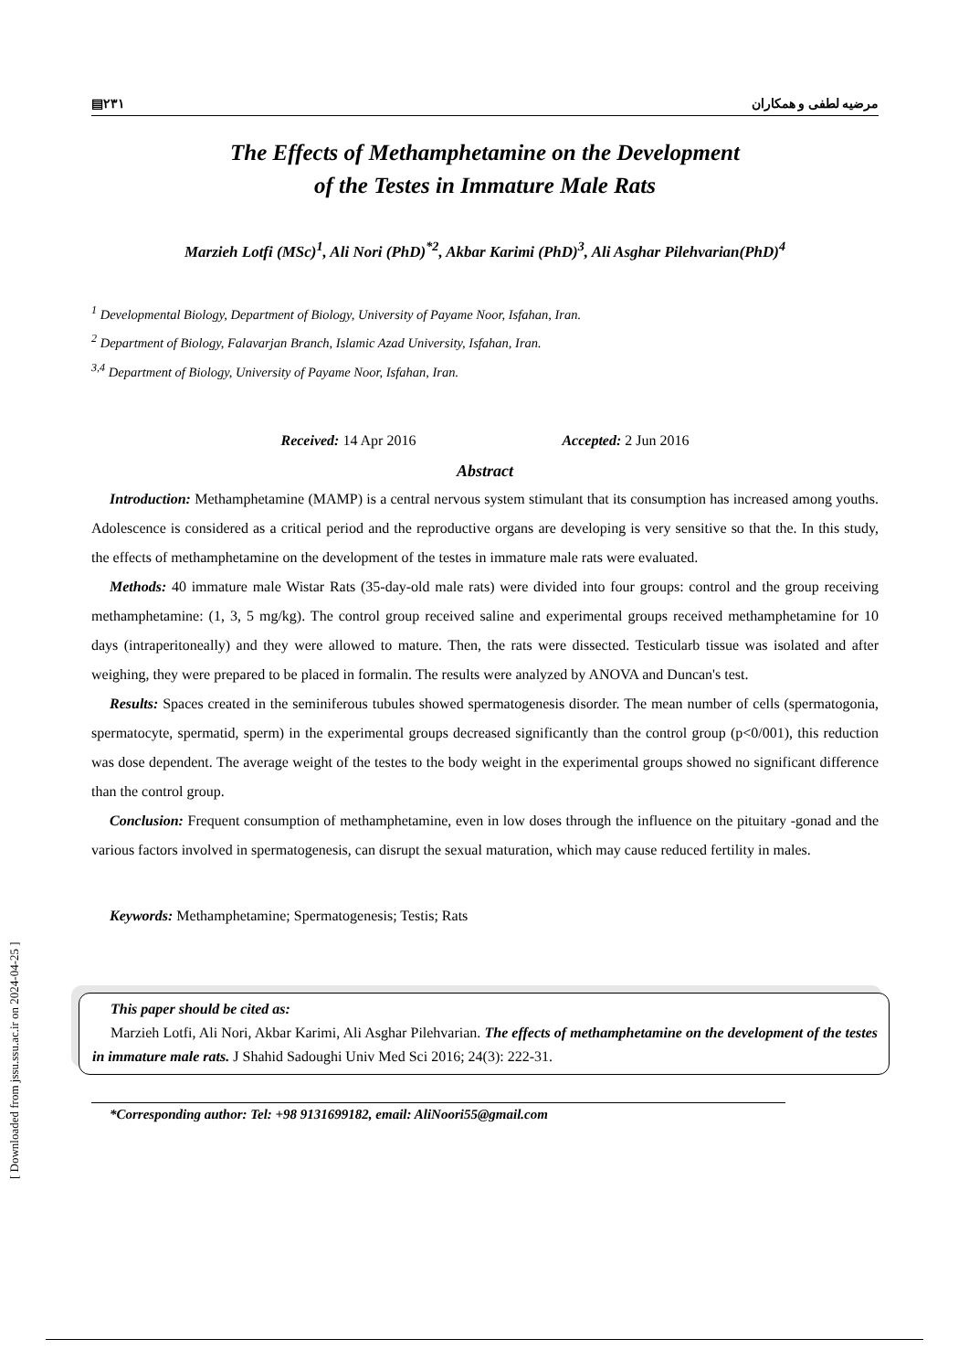▤٢٣١ مرضیه لطفی و همکاران
The Effects of Methamphetamine on the Development
of the Testes in Immature Male Rats
Marzieh Lotfi (MSc)<sup>1</sup>, Ali Nori (PhD)<sup>*2</sup>, Akbar Karimi (PhD)<sup>3</sup>, Ali Asghar Pilehvarian(PhD)<sup>4</sup>
<sup>1</sup> Developmental Biology, Department of Biology, University of Payame Noor, Isfahan, Iran.
<sup>2</sup> Department of Biology, Falavarjan Branch, Islamic Azad University, Isfahan, Iran.
<sup>3,4</sup> Department of Biology, University of Payame Noor, Isfahan, Iran.
Received: 14 Apr 2016 Accepted: 2 Jun 2016
Abstract
Introduction: Methamphetamine (MAMP) is a central nervous system stimulant that its consumption has increased among youths. Adolescence is considered as a critical period and the reproductive organs are developing is very sensitive so that the. In this study, the effects of methamphetamine on the development of the testes in immature male rats were evaluated.
Methods: 40 immature male Wistar Rats (35-day-old male rats) were divided into four groups: control and the group receiving methamphetamine: (1, 3, 5 mg/kg). The control group received saline and experimental groups received methamphetamine for 10 days (intraperitoneally) and they were allowed to mature. Then, the rats were dissected. Testicularb tissue was isolated and after weighing, they were prepared to be placed in formalin. The results were analyzed by ANOVA and Duncan's test.
Results: Spaces created in the seminiferous tubules showed spermatogenesis disorder. The mean number of cells (spermatogonia, spermatocyte, spermatid, sperm) in the experimental groups decreased significantly than the control group (p<0/001), this reduction was dose dependent. The average weight of the testes to the body weight in the experimental groups showed no significant difference than the control group.
Conclusion: Frequent consumption of methamphetamine, even in low doses through the influence on the pituitary -gonad and the various factors involved in spermatogenesis, can disrupt the sexual maturation, which may cause reduced fertility in males.
Keywords: Methamphetamine; Spermatogenesis; Testis; Rats
This paper should be cited as:
Marzieh Lotfi, Ali Nori, Akbar Karimi, Ali Asghar Pilehvarian. The effects of methamphetamine on the development of the testes in immature male rats. J Shahid Sadoughi Univ Med Sci 2016; 24(3): 222-31.
*Corresponding author: Tel: +98 9131699182, email: AliNoori55@gmail.com
[ Downloaded from jssu.ssu.ac.ir on 2024-04-25 ]